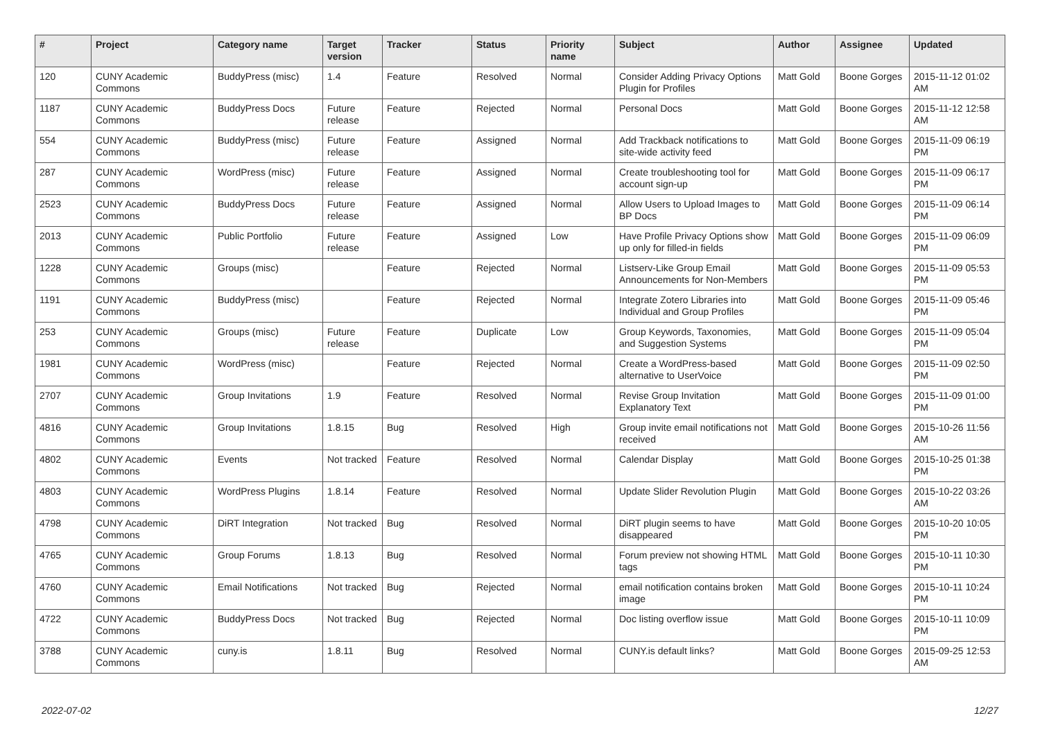| # | Project | Category name | Target version | Tracker | Status | Priority name | Subject | Author | Assignee | Updated |
| --- | --- | --- | --- | --- | --- | --- | --- | --- | --- | --- |
| 120 | CUNY Academic Commons | BuddyPress (misc) | 1.4 | Feature | Resolved | Normal | Consider Adding Privacy Options Plugin for Profiles | Matt Gold | Boone Gorges | 2015-11-12 01:02 AM |
| 1187 | CUNY Academic Commons | BuddyPress Docs | Future release | Feature | Rejected | Normal | Personal Docs | Matt Gold | Boone Gorges | 2015-11-12 12:58 AM |
| 554 | CUNY Academic Commons | BuddyPress (misc) | Future release | Feature | Assigned | Normal | Add Trackback notifications to site-wide activity feed | Matt Gold | Boone Gorges | 2015-11-09 06:19 PM |
| 287 | CUNY Academic Commons | WordPress (misc) | Future release | Feature | Assigned | Normal | Create troubleshooting tool for account sign-up | Matt Gold | Boone Gorges | 2015-11-09 06:17 PM |
| 2523 | CUNY Academic Commons | BuddyPress Docs | Future release | Feature | Assigned | Normal | Allow Users to Upload Images to BP Docs | Matt Gold | Boone Gorges | 2015-11-09 06:14 PM |
| 2013 | CUNY Academic Commons | Public Portfolio | Future release | Feature | Assigned | Low | Have Profile Privacy Options show up only for filled-in fields | Matt Gold | Boone Gorges | 2015-11-09 06:09 PM |
| 1228 | CUNY Academic Commons | Groups (misc) | | Feature | Rejected | Normal | Listserv-Like Group Email Announcements for Non-Members | Matt Gold | Boone Gorges | 2015-11-09 05:53 PM |
| 1191 | CUNY Academic Commons | BuddyPress (misc) | | Feature | Rejected | Normal | Integrate Zotero Libraries into Individual and Group Profiles | Matt Gold | Boone Gorges | 2015-11-09 05:46 PM |
| 253 | CUNY Academic Commons | Groups (misc) | Future release | Feature | Duplicate | Low | Group Keywords, Taxonomies, and Suggestion Systems | Matt Gold | Boone Gorges | 2015-11-09 05:04 PM |
| 1981 | CUNY Academic Commons | WordPress (misc) | | Feature | Rejected | Normal | Create a WordPress-based alternative to UserVoice | Matt Gold | Boone Gorges | 2015-11-09 02:50 PM |
| 2707 | CUNY Academic Commons | Group Invitations | 1.9 | Feature | Resolved | Normal | Revise Group Invitation Explanatory Text | Matt Gold | Boone Gorges | 2015-11-09 01:00 PM |
| 4816 | CUNY Academic Commons | Group Invitations | 1.8.15 | Bug | Resolved | High | Group invite email notifications not received | Matt Gold | Boone Gorges | 2015-10-26 11:56 AM |
| 4802 | CUNY Academic Commons | Events | Not tracked | Feature | Resolved | Normal | Calendar Display | Matt Gold | Boone Gorges | 2015-10-25 01:38 PM |
| 4803 | CUNY Academic Commons | WordPress Plugins | 1.8.14 | Feature | Resolved | Normal | Update Slider Revolution Plugin | Matt Gold | Boone Gorges | 2015-10-22 03:26 AM |
| 4798 | CUNY Academic Commons | DiRT Integration | Not tracked | Bug | Resolved | Normal | DiRT plugin seems to have disappeared | Matt Gold | Boone Gorges | 2015-10-20 10:05 PM |
| 4765 | CUNY Academic Commons | Group Forums | 1.8.13 | Bug | Resolved | Normal | Forum preview not showing HTML tags | Matt Gold | Boone Gorges | 2015-10-11 10:30 PM |
| 4760 | CUNY Academic Commons | Email Notifications | Not tracked | Bug | Rejected | Normal | email notification contains broken image | Matt Gold | Boone Gorges | 2015-10-11 10:24 PM |
| 4722 | CUNY Academic Commons | BuddyPress Docs | Not tracked | Bug | Rejected | Normal | Doc listing overflow issue | Matt Gold | Boone Gorges | 2015-10-11 10:09 PM |
| 3788 | CUNY Academic Commons | cuny.is | 1.8.11 | Bug | Resolved | Normal | CUNY.is default links? | Matt Gold | Boone Gorges | 2015-09-25 12:53 AM |
2022-07-02 12/27